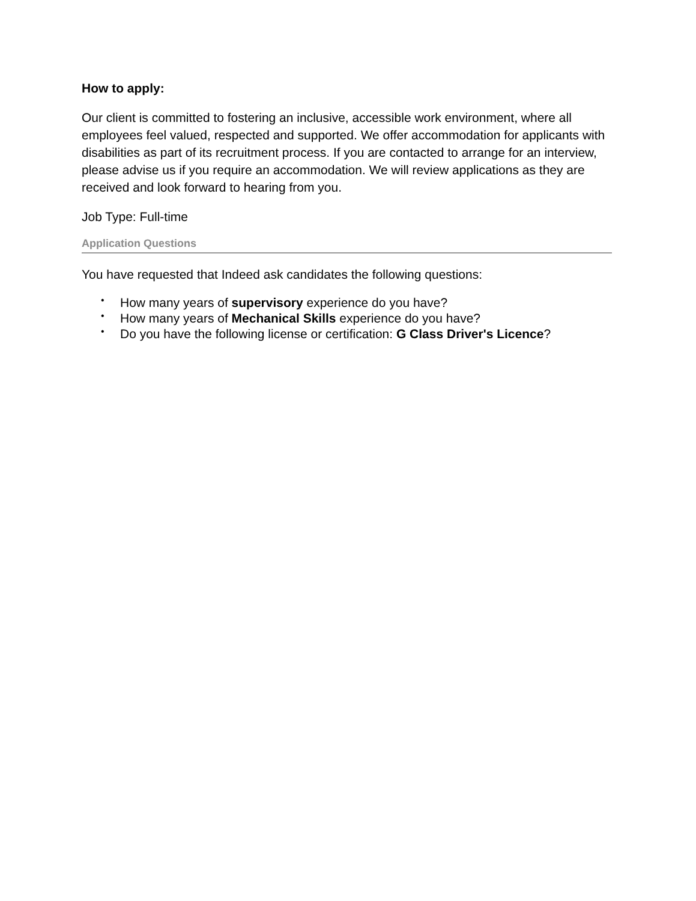How to apply:
Our client is committed to fostering an inclusive, accessible work environment, where all employees feel valued, respected and supported. We offer accommodation for applicants with disabilities as part of its recruitment process. If you are contacted to arrange for an interview, please advise us if you require an accommodation. We will review applications as they are received and look forward to hearing from you.
Job Type: Full-time
Application Questions
You have requested that Indeed ask candidates the following questions:
• How many years of supervisory experience do you have?
• How many years of Mechanical Skills experience do you have?
• Do you have the following license or certification: G Class Driver's Licence?